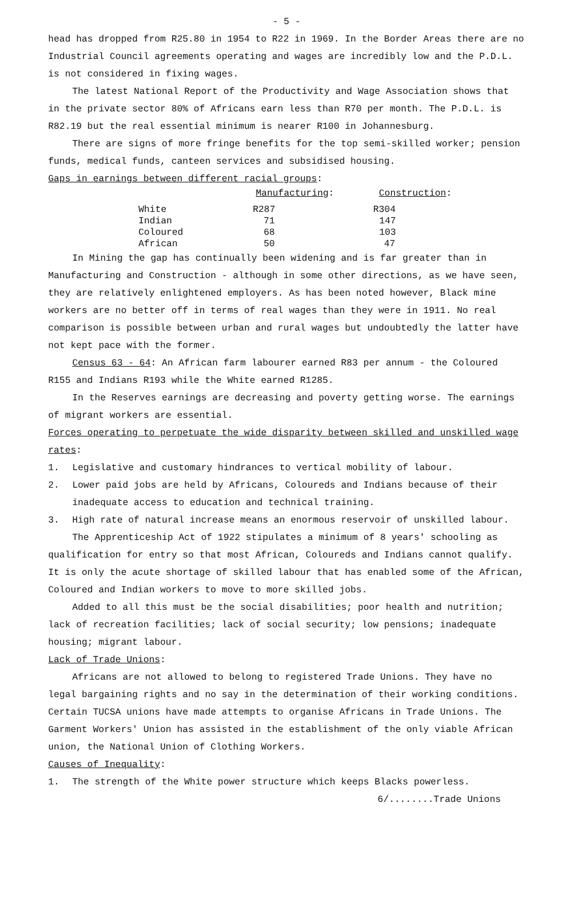- 5 -
head has dropped from R25.80 in 1954 to R22 in 1969. In the Border Areas there are no Industrial Council agreements operating and wages are incredibly low and the P.D.L. is not considered in fixing wages.
The latest National Report of the Productivity and Wage Association shows that in the private sector 80% of Africans earn less than R70 per month. The P.D.L. is R82.19 but the real essential minimum is nearer R100 in Johannesburg.
There are signs of more fringe benefits for the top semi-skilled worker; pension funds, medical funds, canteen services and subsidised housing.
Gaps in earnings between different racial groups:
| | Manufacturing : | Construction : |
| --- | --- | --- |
| White | R287 | R304 |
| Indian | 71 | 147 |
| Coloured | 68 | 103 |
| African | 50 | 47 |
In Mining the gap has continually been widening and is far greater than in Manufacturing and Construction - although in some other directions, as we have seen, they are relatively enlightened employers. As has been noted however, Black mine workers are no better off in terms of real wages than they were in 1911. No real comparison is possible between urban and rural wages but undoubtedly the latter have not kept pace with the former.
Census 63 - 64: An African farm labourer earned R83 per annum - the Coloured R155 and Indians R193 while the White earned R1285.
In the Reserves earnings are decreasing and poverty getting worse. The earnings of migrant workers are essential.
Forces operating to perpetuate the wide disparity between skilled and unskilled wage rates:
1. Legislative and customary hindrances to vertical mobility of labour.
2. Lower paid jobs are held by Africans, Coloureds and Indians because of their inadequate access to education and technical training.
3. High rate of natural increase means an enormous reservoir of unskilled labour.
The Apprenticeship Act of 1922 stipulates a minimum of 8 years' schooling as qualification for entry so that most African, Coloureds and Indians cannot qualify. It is only the acute shortage of skilled labour that has enabled some of the African, Coloured and Indian workers to move to more skilled jobs.
Added to all this must be the social disabilities; poor health and nutrition; lack of recreation facilities; lack of social security; low pensions; inadequate housing; migrant labour.
Lack of Trade Unions:
Africans are not allowed to belong to registered Trade Unions. They have no legal bargaining rights and no say in the determination of their working conditions. Certain TUCSA unions have made attempts to organise Africans in Trade Unions. The Garment Workers' Union has assisted in the establishment of the only viable African union, the National Union of Clothing Workers.
Causes of Inequality:
1. The strength of the White power structure which keeps Blacks powerless.
6/........Trade Unions